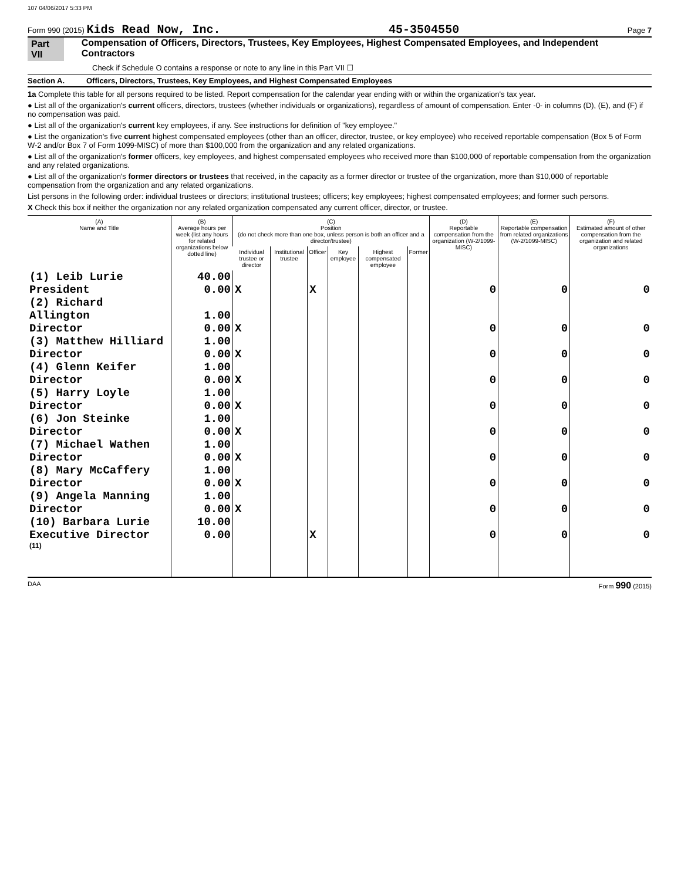107 04/06/2017 5:33 PM
Form 990 (2015) Kids Read Now, Inc. 45-3504550 Page 7
Part VII Compensation of Officers, Directors, Trustees, Key Employees, Highest Compensated Employees, and Independent Contractors
Check if Schedule O contains a response or note to any line in this Part VII ☐
Section A. Officers, Directors, Trustees, Key Employees, and Highest Compensated Employees
1a Complete this table for all persons required to be listed. Report compensation for the calendar year ending with or within the organization's tax year.
● List all of the organization's current officers, directors, trustees (whether individuals or organizations), regardless of amount of compensation. Enter -0- in columns (D), (E), and (F) if no compensation was paid.
● List all of the organization's current key employees, if any. See instructions for definition of "key employee."
● List the organization's five current highest compensated employees (other than an officer, director, trustee, or key employee) who received reportable compensation (Box 5 of Form W-2 and/or Box 7 of Form 1099-MISC) of more than $100,000 from the organization and any related organizations.
● List all of the organization's former officers, key employees, and highest compensated employees who received more than $100,000 of reportable compensation from the organization and any related organizations.
● List all of the organization's former directors or trustees that received, in the capacity as a former director or trustee of the organization, more than $10,000 of reportable compensation from the organization and any related organizations.
List persons in the following order: individual trustees or directors; institutional trustees; officers; key employees; highest compensated employees; and former such persons.
X Check this box if neither the organization nor any related organization compensated any current officer, director, or trustee.
| (A) Name and Title | (B) Average hours per week (list any hours for related organizations below dotted line) | (C) Position (do not check more than one box, unless person is both an officer and a director/trustee) | | | | | | (D) Reportable compensation from the organization (W-2/1099-MISC) | (E) Reportable compensation from related organizations (W-2/1099-MISC) | (F) Estimated amount of other compensation from the organization and related organizations |
| --- | --- | --- | --- | --- | --- | --- | --- | --- | --- | --- |
| | | Individual trustee or director | Institutional trustee | Officer | Key employee | Highest compensated employee | Former | | | |
| (1) Leib Lurie President | 40.00 0.00 | X | | X | | | | 0 | 0 | 0 |
| (2) Richard Allington Director | 1.00 0.00 | X | | | | | | 0 | 0 | 0 |
| (3) Matthew Hilliard Director | 1.00 0.00 | X | | | | | | 0 | 0 | 0 |
| (4) Glenn Keifer Director | 1.00 0.00 | X | | | | | | 0 | 0 | 0 |
| (5) Harry Loyle Director | 1.00 0.00 | X | | | | | | 0 | 0 | 0 |
| (6) Jon Steinke Director | 1.00 0.00 | X | | | | | | 0 | 0 | 0 |
| (7) Michael Wathen Director | 1.00 0.00 | X | | | | | | 0 | 0 | 0 |
| (8) Mary McCaffery Director | 1.00 0.00 | X | | | | | | 0 | 0 | 0 |
| (9) Angela Manning Director | 1.00 0.00 | X | | | | | | 0 | 0 | 0 |
| (10) Barbara Lurie Executive Director | 10.00 0.00 | | | X | | | | 0 | 0 | 0 |
| (11) | | | | | | | | | | |
DAA Form 990 (2015)